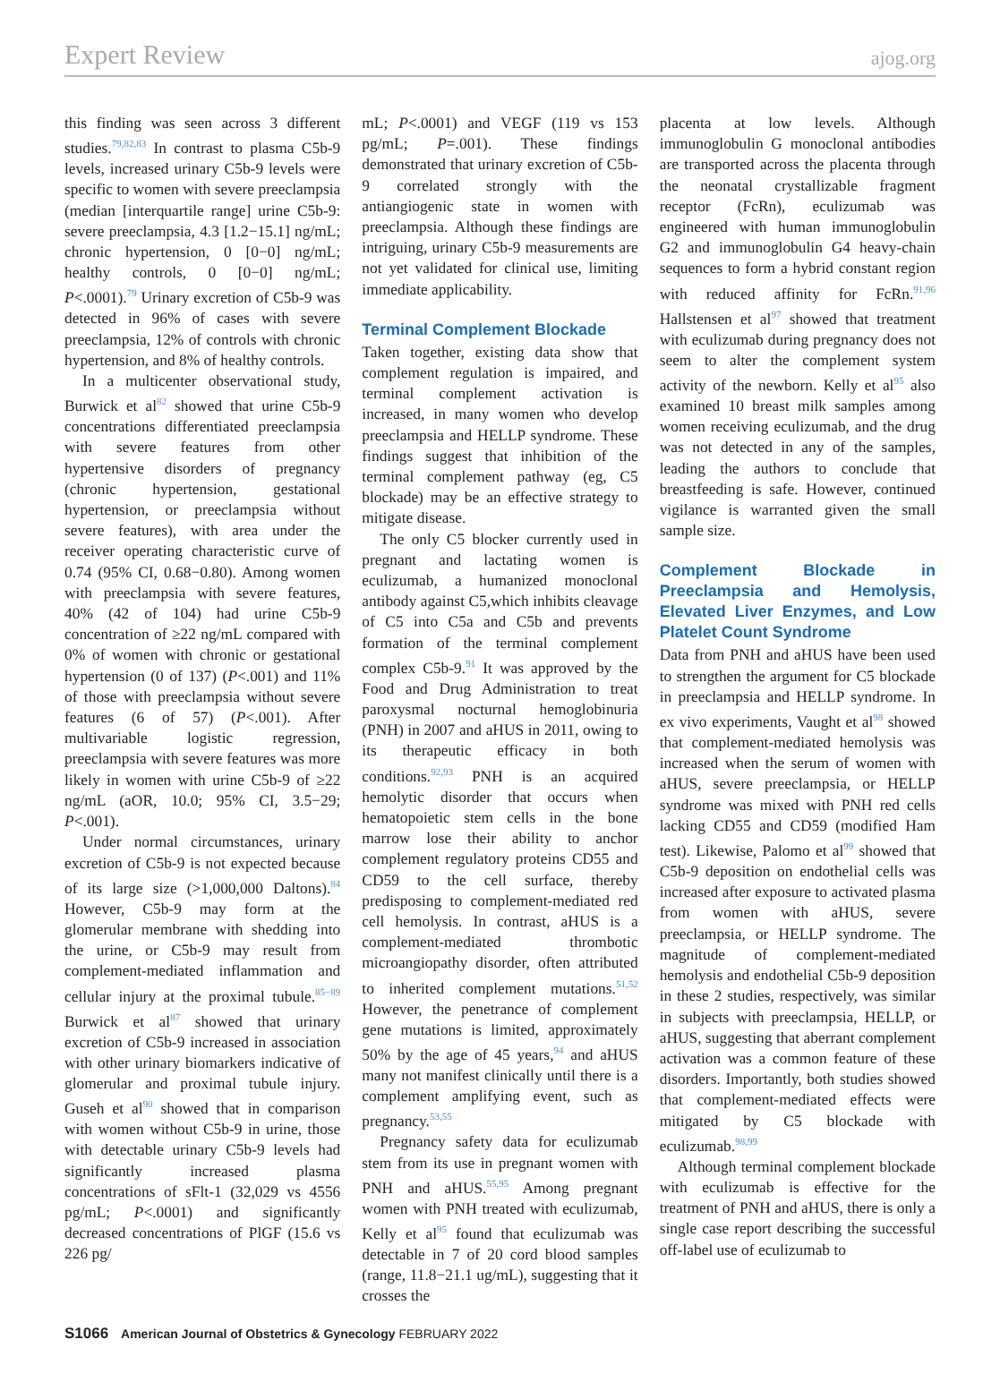Expert Review ajog.org
this finding was seen across 3 different studies.<sup>79,82,83</sup> In contrast to plasma C5b-9 levels, increased urinary C5b-9 levels were specific to women with severe preeclampsia (median [interquartile range] urine C5b-9: severe preeclampsia, 4.3 [1.2−15.1] ng/mL; chronic hypertension, 0 [0−0] ng/mL; healthy controls, 0 [0−0] ng/mL; P<.0001).<sup>79</sup> Urinary excretion of C5b-9 was detected in 96% of cases with severe preeclampsia, 12% of controls with chronic hypertension, and 8% of healthy controls.
In a multicenter observational study, Burwick et al<sup>82</sup> showed that urine C5b-9 concentrations differentiated preeclampsia with severe features from other hypertensive disorders of pregnancy (chronic hypertension, gestational hypertension, or preeclampsia without severe features), with area under the receiver operating characteristic curve of 0.74 (95% CI, 0.68−0.80). Among women with preeclampsia with severe features, 40% (42 of 104) had urine C5b-9 concentration of ≥22 ng/mL compared with 0% of women with chronic or gestational hypertension (0 of 137) (P<.001) and 11% of those with preeclampsia without severe features (6 of 57) (P<.001). After multivariable logistic regression, preeclampsia with severe features was more likely in women with urine C5b-9 of ≥22 ng/mL (aOR, 10.0; 95% CI, 3.5−29; P<.001).
Under normal circumstances, urinary excretion of C5b-9 is not expected because of its large size (>1,000,000 Daltons).<sup>84</sup> However, C5b-9 may form at the glomerular membrane with shedding into the urine, or C5b-9 may result from complement-mediated inflammation and cellular injury at the proximal tubule.<sup>85−89</sup> Burwick et al<sup>87</sup> showed that urinary excretion of C5b-9 increased in association with other urinary biomarkers indicative of glomerular and proximal tubule injury. Guseh et al<sup>90</sup> showed that in comparison with women without C5b-9 in urine, those with detectable urinary C5b-9 levels had significantly increased plasma concentrations of sFlt-1 (32,029 vs 4556 pg/mL; P<.0001) and significantly decreased concentrations of PlGF (15.6 vs 226 pg/
mL; P<.0001) and VEGF (119 vs 153 pg/mL; P=.001). These findings demonstrated that urinary excretion of C5b-9 correlated strongly with the antiangiogenic state in women with preeclampsia. Although these findings are intriguing, urinary C5b-9 measurements are not yet validated for clinical use, limiting immediate applicability.
Terminal Complement Blockade
Taken together, existing data show that complement regulation is impaired, and terminal complement activation is increased, in many women who develop preeclampsia and HELLP syndrome. These findings suggest that inhibition of the terminal complement pathway (eg, C5 blockade) may be an effective strategy to mitigate disease.
The only C5 blocker currently used in pregnant and lactating women is eculizumab, a humanized monoclonal antibody against C5,which inhibits cleavage of C5 into C5a and C5b and prevents formation of the terminal complement complex C5b-9.<sup>91</sup> It was approved by the Food and Drug Administration to treat paroxysmal nocturnal hemoglobinuria (PNH) in 2007 and aHUS in 2011, owing to its therapeutic efficacy in both conditions.<sup>92,93</sup> PNH is an acquired hemolytic disorder that occurs when hematopoietic stem cells in the bone marrow lose their ability to anchor complement regulatory proteins CD55 and CD59 to the cell surface, thereby predisposing to complement-mediated red cell hemolysis. In contrast, aHUS is a complement-mediated thrombotic microangiopathy disorder, often attributed to inherited complement mutations.<sup>51,52</sup> However, the penetrance of complement gene mutations is limited, approximately 50% by the age of 45 years,<sup>94</sup> and aHUS many not manifest clinically until there is a complement amplifying event, such as pregnancy.<sup>53,55</sup>
Pregnancy safety data for eculizumab stem from its use in pregnant women with PNH and aHUS.<sup>55,95</sup> Among pregnant women with PNH treated with eculizumab, Kelly et al<sup>95</sup> found that eculizumab was detectable in 7 of 20 cord blood samples (range, 11.8−21.1 ug/mL), suggesting that it crosses the
placenta at low levels. Although immunoglobulin G monoclonal antibodies are transported across the placenta through the neonatal crystallizable fragment receptor (FcRn), eculizumab was engineered with human immunoglobulin G2 and immunoglobulin G4 heavy-chain sequences to form a hybrid constant region with reduced affinity for FcRn.<sup>91,96</sup> Hallstensen et al<sup>97</sup> showed that treatment with eculizumab during pregnancy does not seem to alter the complement system activity of the newborn. Kelly et al<sup>95</sup> also examined 10 breast milk samples among women receiving eculizumab, and the drug was not detected in any of the samples, leading the authors to conclude that breastfeeding is safe. However, continued vigilance is warranted given the small sample size.
Complement Blockade in Preeclampsia and Hemolysis, Elevated Liver Enzymes, and Low Platelet Count Syndrome
Data from PNH and aHUS have been used to strengthen the argument for C5 blockade in preeclampsia and HELLP syndrome. In ex vivo experiments, Vaught et al<sup>98</sup> showed that complement-mediated hemolysis was increased when the serum of women with aHUS, severe preeclampsia, or HELLP syndrome was mixed with PNH red cells lacking CD55 and CD59 (modified Ham test). Likewise, Palomo et al<sup>99</sup> showed that C5b-9 deposition on endothelial cells was increased after exposure to activated plasma from women with aHUS, severe preeclampsia, or HELLP syndrome. The magnitude of complement-mediated hemolysis and endothelial C5b-9 deposition in these 2 studies, respectively, was similar in subjects with preeclampsia, HELLP, or aHUS, suggesting that aberrant complement activation was a common feature of these disorders. Importantly, both studies showed that complement-mediated effects were mitigated by C5 blockade with eculizumab.<sup>98,99</sup>
Although terminal complement blockade with eculizumab is effective for the treatment of PNH and aHUS, there is only a single case report describing the successful off-label use of eculizumab to
S1066 American Journal of Obstetrics & Gynecology FEBRUARY 2022